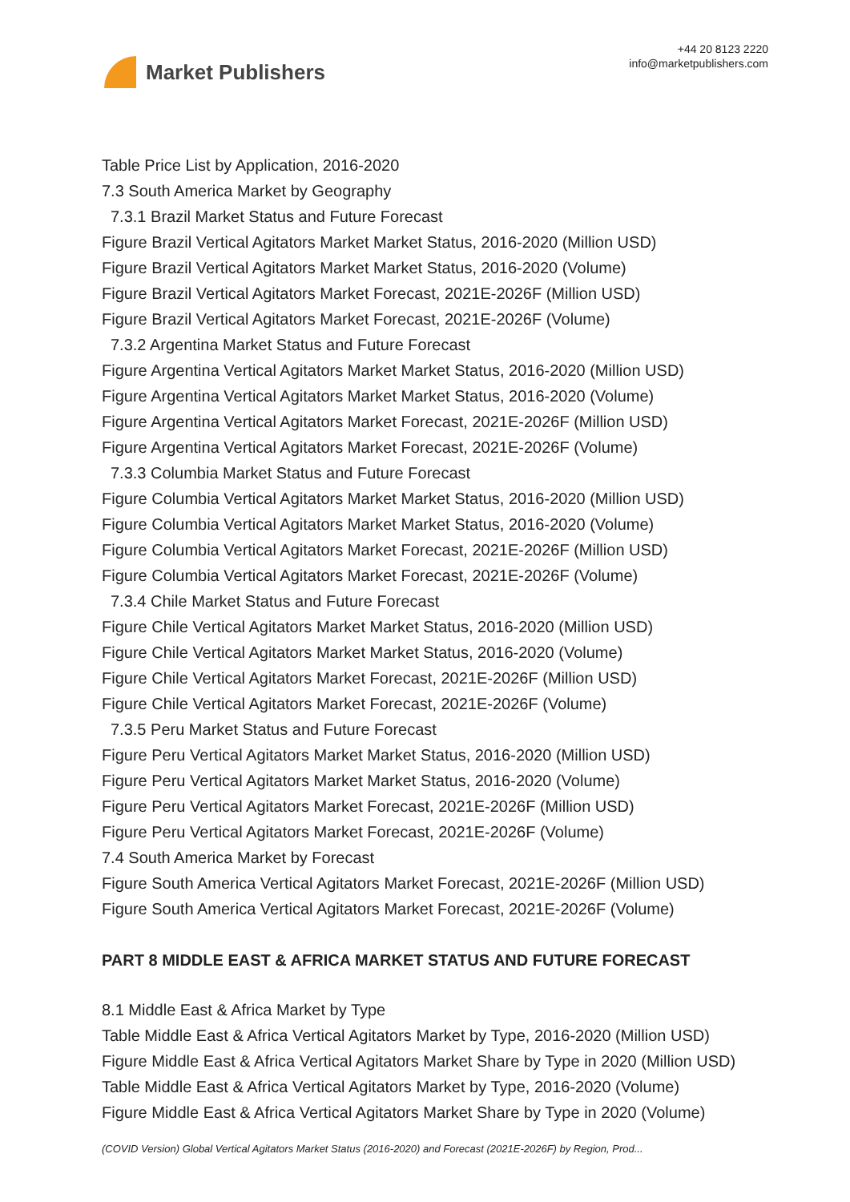Market Publishers
+44 20 8123 2220
info@marketpublishers.com
Table Price List by Application, 2016-2020
7.3 South America Market by Geography
7.3.1 Brazil Market Status and Future Forecast
Figure Brazil Vertical Agitators Market Market Status, 2016-2020 (Million USD)
Figure Brazil Vertical Agitators Market Market Status, 2016-2020 (Volume)
Figure Brazil Vertical Agitators Market Forecast, 2021E-2026F (Million USD)
Figure Brazil Vertical Agitators Market Forecast, 2021E-2026F (Volume)
7.3.2 Argentina Market Status and Future Forecast
Figure Argentina Vertical Agitators Market Market Status, 2016-2020 (Million USD)
Figure Argentina Vertical Agitators Market Market Status, 2016-2020 (Volume)
Figure Argentina Vertical Agitators Market Forecast, 2021E-2026F (Million USD)
Figure Argentina Vertical Agitators Market Forecast, 2021E-2026F (Volume)
7.3.3 Columbia Market Status and Future Forecast
Figure Columbia Vertical Agitators Market Market Status, 2016-2020 (Million USD)
Figure Columbia Vertical Agitators Market Market Status, 2016-2020 (Volume)
Figure Columbia Vertical Agitators Market Forecast, 2021E-2026F (Million USD)
Figure Columbia Vertical Agitators Market Forecast, 2021E-2026F (Volume)
7.3.4 Chile Market Status and Future Forecast
Figure Chile Vertical Agitators Market Market Status, 2016-2020 (Million USD)
Figure Chile Vertical Agitators Market Market Status, 2016-2020 (Volume)
Figure Chile Vertical Agitators Market Forecast, 2021E-2026F (Million USD)
Figure Chile Vertical Agitators Market Forecast, 2021E-2026F (Volume)
7.3.5 Peru Market Status and Future Forecast
Figure Peru Vertical Agitators Market Market Status, 2016-2020 (Million USD)
Figure Peru Vertical Agitators Market Market Status, 2016-2020 (Volume)
Figure Peru Vertical Agitators Market Forecast, 2021E-2026F (Million USD)
Figure Peru Vertical Agitators Market Forecast, 2021E-2026F (Volume)
7.4 South America Market by Forecast
Figure South America Vertical Agitators Market Forecast, 2021E-2026F (Million USD)
Figure South America Vertical Agitators Market Forecast, 2021E-2026F (Volume)
PART 8 MIDDLE EAST & AFRICA MARKET STATUS AND FUTURE FORECAST
8.1 Middle East & Africa Market by Type
Table Middle East & Africa Vertical Agitators Market by Type, 2016-2020 (Million USD)
Figure Middle East & Africa Vertical Agitators Market Share by Type in 2020 (Million USD)
Table Middle East & Africa Vertical Agitators Market by Type, 2016-2020 (Volume)
Figure Middle East & Africa Vertical Agitators Market Share by Type in 2020 (Volume)
(COVID Version) Global Vertical Agitators Market Status (2016-2020) and Forecast (2021E-2026F) by Region, Prod...